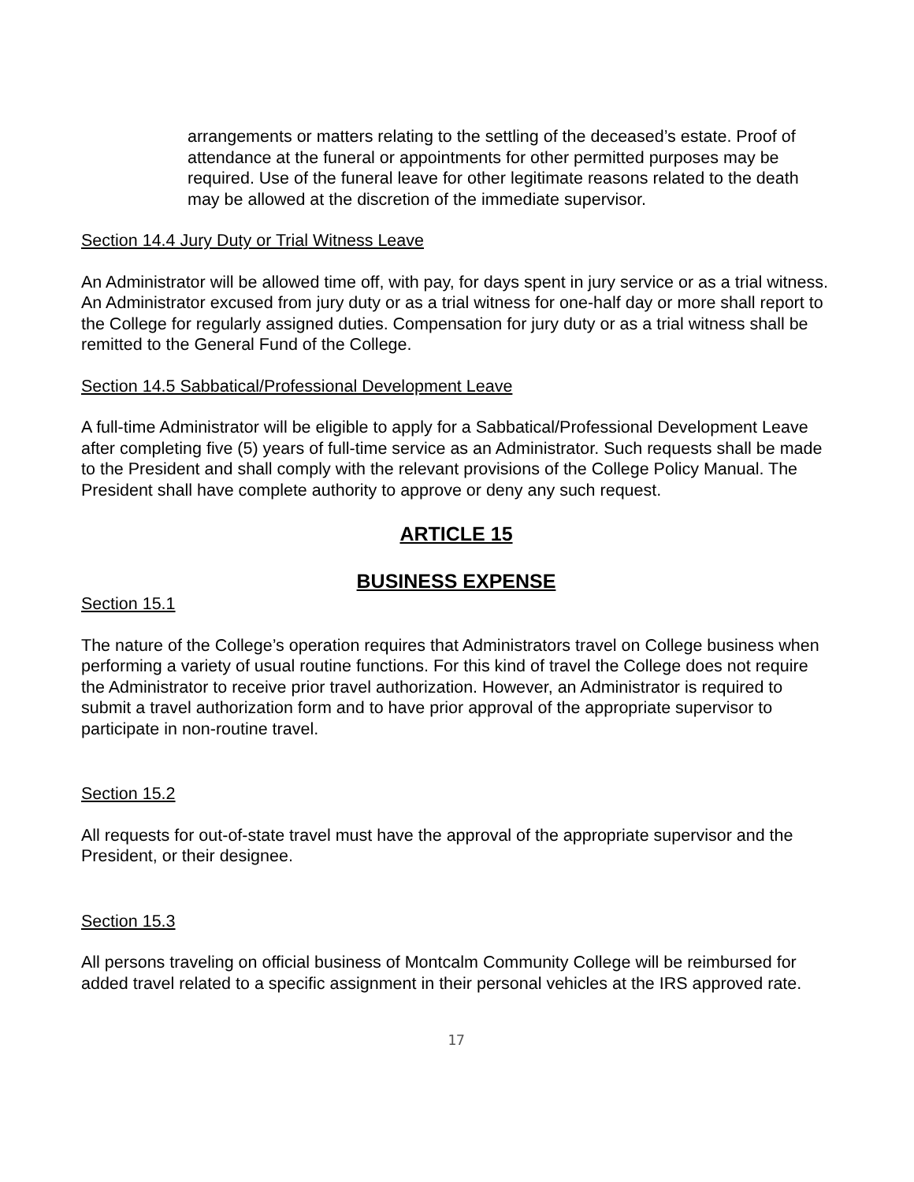arrangements or matters relating to the settling of the deceased’s estate. Proof of attendance at the funeral or appointments for other permitted purposes may be required. Use of the funeral leave for other legitimate reasons related to the death may be allowed at the discretion of the immediate supervisor.
Section 14.4 Jury Duty or Trial Witness Leave
An Administrator will be allowed time off, with pay, for days spent in jury service or as a trial witness. An Administrator excused from jury duty or as a trial witness for one-half day or more shall report to the College for regularly assigned duties. Compensation for jury duty or as a trial witness shall be remitted to the General Fund of the College.
Section 14.5 Sabbatical/Professional Development Leave
A full-time Administrator will be eligible to apply for a Sabbatical/Professional Development Leave after completing five (5) years of full-time service as an Administrator. Such requests shall be made to the President and shall comply with the relevant provisions of the College Policy Manual. The President shall have complete authority to approve or deny any such request.
ARTICLE 15
BUSINESS EXPENSE
Section 15.1
The nature of the College’s operation requires that Administrators travel on College business when performing a variety of usual routine functions. For this kind of travel the College does not require the Administrator to receive prior travel authorization. However, an Administrator is required to submit a travel authorization form and to have prior approval of the appropriate supervisor to participate in non-routine travel.
Section 15.2
All requests for out-of-state travel must have the approval of the appropriate supervisor and the President, or their designee.
Section 15.3
All persons traveling on official business of Montcalm Community College will be reimbursed for added travel related to a specific assignment in their personal vehicles at the IRS approved rate.
17